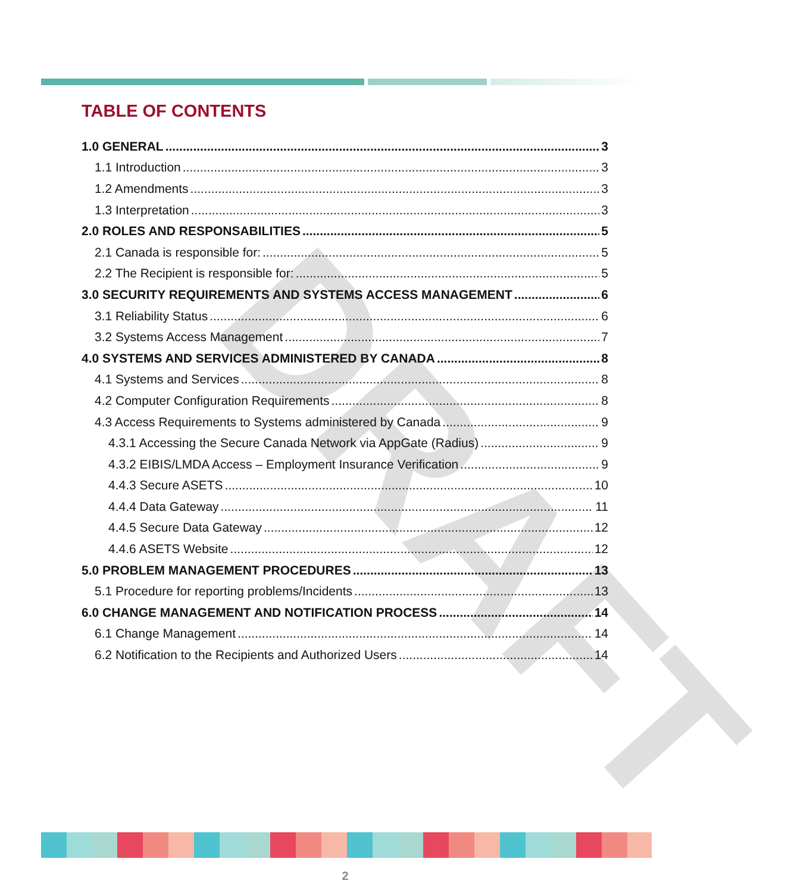TABLE OF CONTENTS
DRAFT
1.0 GENERAL 3
1.1 Introduction 3
1.2 Amendments 3
1.3 Interpretation 3
2.0 ROLES AND RESPONSABILITIES 5
2.1 Canada is responsible for: 5
2.2 The Recipient is responsible for: 5
3.0 SECURITY REQUIREMENTS AND SYSTEMS ACCESS MANAGEMENT 6
3.1 Reliability Status 6
3.2 Systems Access Management 7
4.0 SYSTEMS AND SERVICES ADMINISTERED BY CANADA 8
4.1 Systems and Services 8
4.2 Computer Configuration Requirements 8
4.3 Access Requirements to Systems administered by Canada 9
4.3.1 Accessing the Secure Canada Network via AppGate (Radius) 9
4.3.2 EIBIS/LMDA Access – Employment Insurance Verification 9
4.4.3 Secure ASETS 10
4.4.4 Data Gateway 11
4.4.5 Secure Data Gateway 12
4.4.6 ASETS Website 12
5.0 PROBLEM MANAGEMENT PROCEDURES 13
5.1 Procedure for reporting problems/Incidents 13
6.0 CHANGE MANAGEMENT AND NOTIFICATION PROCESS 14
6.1 Change Management 14
6.2 Notification to the Recipients and Authorized Users 14
2